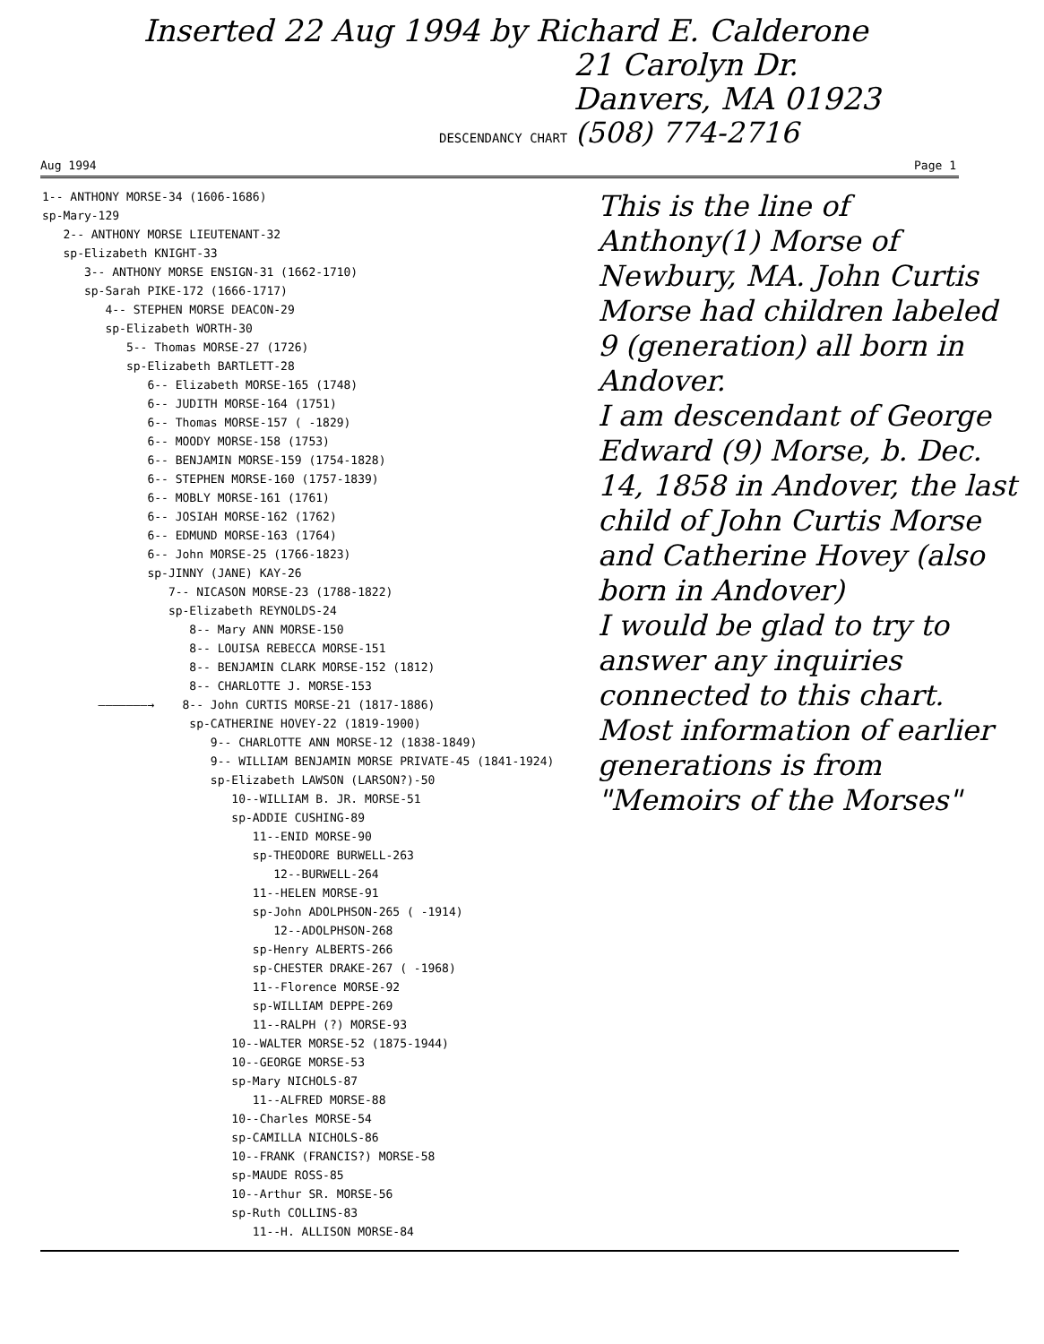Inserted 22 Aug 1994 by Richard E. Calderone
21 Carolyn Dr.
Danvers, MA 01923
DESCENDANCY CHART (508) 774-2716
Aug 1994 Page 1
1-- ANTHONY MORSE-34 (1606-1686) sp-Mary-129 2-- ANTHONY MORSE LIEUTENANT-32 sp-Elizabeth KNIGHT-33 3-- ANTHONY MORSE ENSIGN-31 (1662-1710) sp-Sarah PIKE-172 (1666-1717) 4-- STEPHEN MORSE DEACON-29 sp-Elizabeth WORTH-30 5-- Thomas MORSE-27 (1726) sp-Elizabeth BARTLETT-28 6-- Elizabeth MORSE-165 (1748) 6-- JUDITH MORSE-164 (1751) 6-- Thomas MORSE-157 ( -1829) 6-- MOODY MORSE-158 (1753) 6-- BENJAMIN MORSE-159 (1754-1828) 6-- STEPHEN MORSE-160 (1757-1839) 6-- MOBLY MORSE-161 (1761) 6-- JOSIAH MORSE-162 (1762) 6-- EDMUND MORSE-163 (1764) 6-- John MORSE-25 (1766-1823) sp-JINNY (JANE) KAY-26 7-- NICASON MORSE-23 (1788-1822) sp-Elizabeth REYNOLDS-24 8-- Mary ANN MORSE-150 8-- LOUISA REBECCA MORSE-151 8-- BENJAMIN CLARK MORSE-152 (1812) 8-- CHARLOTTE J. MORSE-153 ———————→ 8-- John CURTIS MORSE-21 (1817-1886) sp-CATHERINE HOVEY-22 (1819-1900) 9-- CHARLOTTE ANN MORSE-12 (1838-1849) 9-- WILLIAM BENJAMIN MORSE PRIVATE-45 (1841-1924) sp-Elizabeth LAWSON (LARSON?)-50 10--WILLIAM B. JR. MORSE-51 sp-ADDIE CUSHING-89 11--ENID MORSE-90 sp-THEODORE BURWELL-263 12--BURWELL-264 11--HELEN MORSE-91 sp-John ADOLPHSON-265 ( -1914) 12--ADOLPHSON-268 sp-Henry ALBERTS-266 sp-CHESTER DRAKE-267 ( -1968) 11--Florence MORSE-92 sp-WILLIAM DEPPE-269 11--RALPH (?) MORSE-93 10--WALTER MORSE-52 (1875-1944) 10--GEORGE MORSE-53 sp-Mary NICHOLS-87 11--ALFRED MORSE-88 10--Charles MORSE-54 sp-CAMILLA NICHOLS-86 10--FRANK (FRANCIS?) MORSE-58 sp-MAUDE ROSS-85 10--Arthur SR. MORSE-56 sp-Ruth COLLINS-83 11--H. ALLISON MORSE-84
This is the line of Anthony(1) Morse of Newbury, MA. John Curtis Morse had children labeled 9 (generation) all born in Andover.
I am descendant of George Edward (9) Morse, b. Dec. 14, 1858 in Andover, the last child of John Curtis Morse and Catherine Hovey (also born in Andover)
I would be glad to try to answer any inquiries connected to this chart. Most information of earlier generations is from "Memoirs of the Morses"